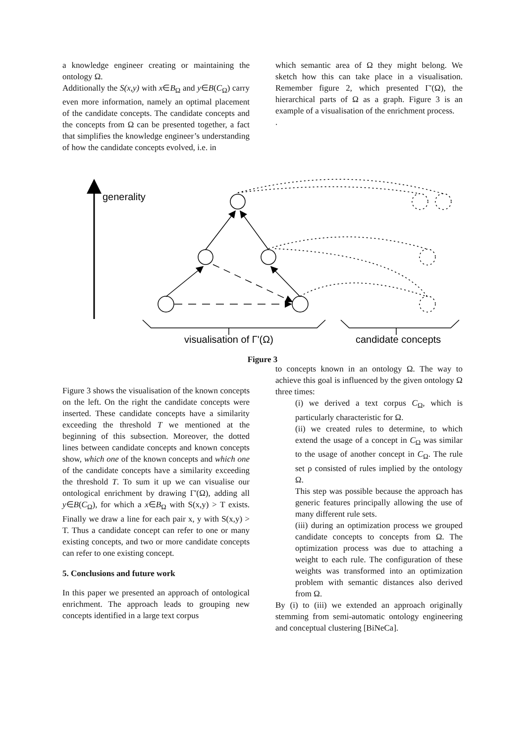a knowledge engineer creating or maintaining the ontology Ω.
Additionally the S(x,y) with x∈B<sub>Ω</sub> and y∈B(C<sub>Ω</sub>) carry even more information, namely an optimal placement of the candidate concepts. The candidate concepts and the concepts from Ω can be presented together, a fact that simplifies the knowledge engineer’s understanding of how the candidate concepts evolved, i.e. in
which semantic area of Ω they might belong. We sketch how this can take place in a visualisation. Remember figure 2, which presented Γ'(Ω), the hierarchical parts of Ω as a graph. Figure 3 is an example of a visualisation of the enrichment process.
.
generality
visualisation of Γ'(Ω)
candidate concepts
Figure 3
Figure 3 shows the visualisation of the known concepts on the left. On the right the candidate concepts were inserted. These candidate concepts have a similarity exceeding the threshold T we mentioned at the beginning of this subsection. Moreover, the dotted lines between candidate concepts and known concepts show, which one of the known concepts and which one of the candidate concepts have a similarity exceeding the threshold T. To sum it up we can visualise our ontological enrichment by drawing Γ'(Ω), adding all y∈B(C<sub>Ω</sub>), for which a x∈B<sub>Ω</sub> with S(x,y) > T exists. Finally we draw a line for each pair x, y with S(x,y) > T. Thus a candidate concept can refer to one or many existing concepts, and two or more candidate concepts can refer to one existing concept.
5. Conclusions and future work
In this paper we presented an approach of ontological enrichment. The approach leads to grouping new concepts identified in a large text corpus
to concepts known in an ontology Ω. The way to achieve this goal is influenced by the given ontology Ω three times:
(i) we derived a text corpus C<sub>Ω</sub>, which is particularly characteristic for Ω.
(ii) we created rules to determine, to which extend the usage of a concept in C<sub>Ω</sub> was similar to the usage of another concept in C<sub>Ω</sub>. The rule set ρ consisted of rules implied by the ontology Ω.
This step was possible because the approach has generic features principally allowing the use of many different rule sets.
(iii) during an optimization process we grouped candidate concepts to concepts from Ω. The optimization process was due to attaching a weight to each rule. The configuration of these weights was transformed into an optimization problem with semantic distances also derived from Ω.
By (i) to (iii) we extended an approach originally stemming from semi-automatic ontology engineering and conceptual clustering [BiNeCa].